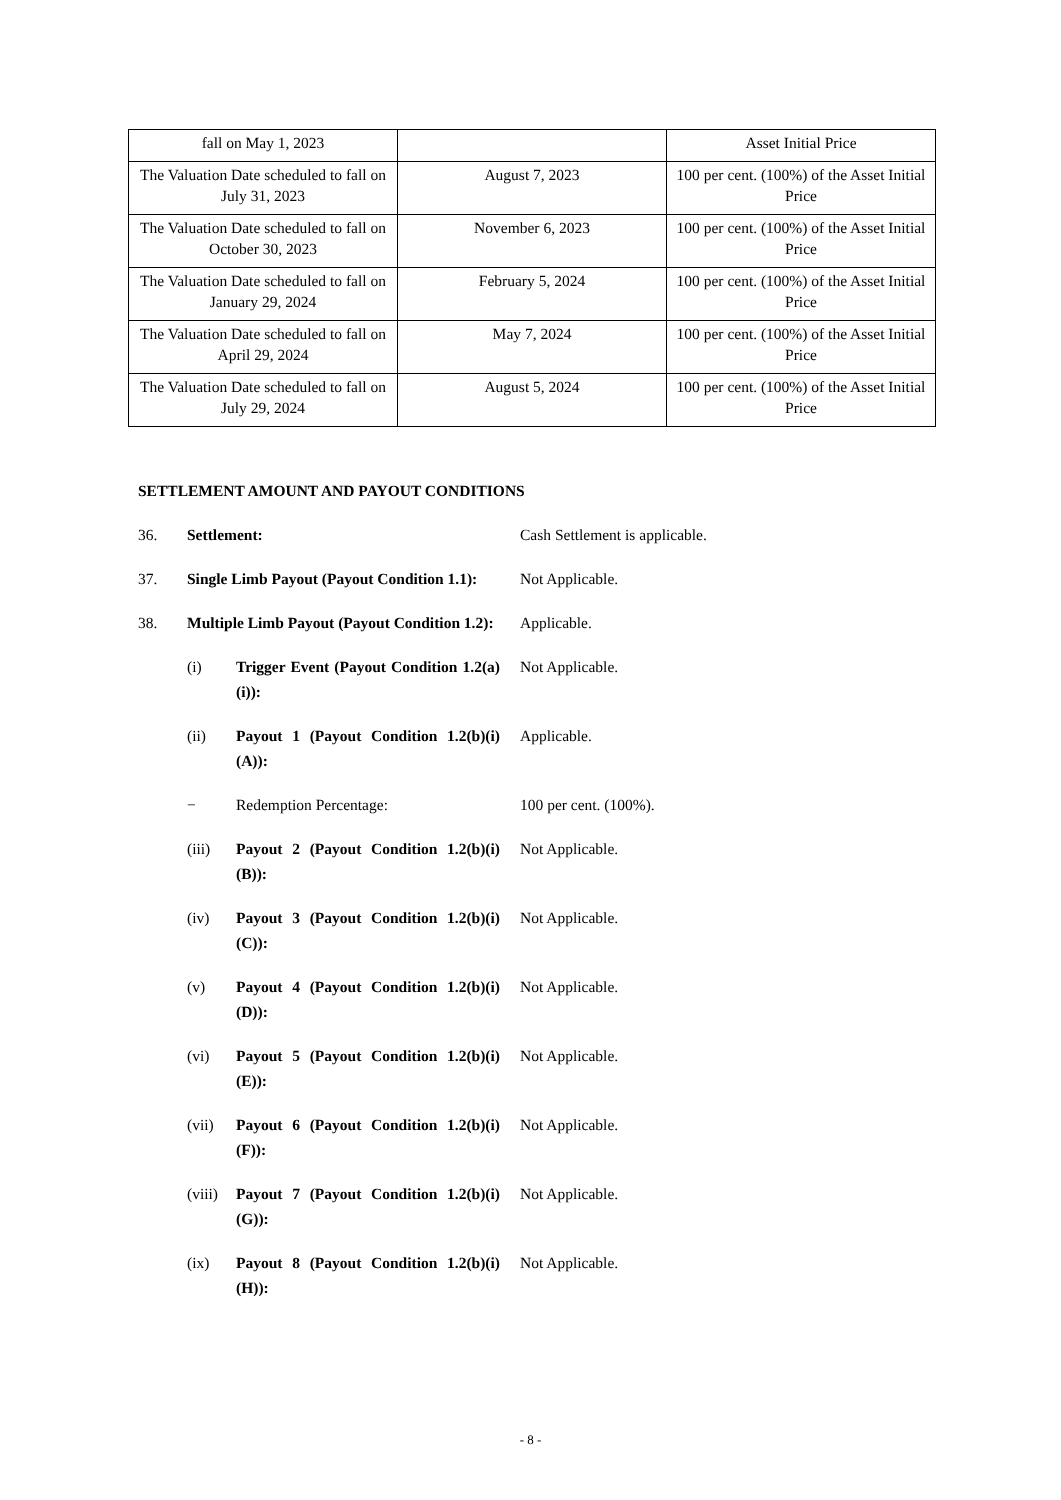| fall on May 1, 2023 | | Asset Initial Price |
| The Valuation Date scheduled to fall on July 31, 2023 | August 7, 2023 | 100 per cent. (100%) of the Asset Initial Price |
| The Valuation Date scheduled to fall on October 30, 2023 | November 6, 2023 | 100 per cent. (100%) of the Asset Initial Price |
| The Valuation Date scheduled to fall on January 29, 2024 | February 5, 2024 | 100 per cent. (100%) of the Asset Initial Price |
| The Valuation Date scheduled to fall on April 29, 2024 | May 7, 2024 | 100 per cent. (100%) of the Asset Initial Price |
| The Valuation Date scheduled to fall on July 29, 2024 | August 5, 2024 | 100 per cent. (100%) of the Asset Initial Price |
SETTLEMENT AMOUNT AND PAYOUT CONDITIONS
36. Settlement: Cash Settlement is applicable.
37. Single Limb Payout (Payout Condition 1.1):
Not Applicable.
38. Multiple Limb Payout (Payout Condition 1.2):
Applicable.
(i) Trigger Event (Payout Condition 1.2(a)(i)):
Not Applicable.
(ii) Payout 1 (Payout Condition 1.2(b)(i)(A)):
Applicable.
− Redemption Percentage: 100 per cent. (100%).
(iii) Payout 2 (Payout Condition 1.2(b)(i)(B)):
Not Applicable.
(iv) Payout 3 (Payout Condition 1.2(b)(i)(C)):
Not Applicable.
(v) Payout 4 (Payout Condition 1.2(b)(i)(D)):
Not Applicable.
(vi) Payout 5 (Payout Condition 1.2(b)(i)(E)):
Not Applicable.
(vii) Payout 6 (Payout Condition 1.2(b)(i)(F)):
Not Applicable.
(viii)
Payout 7 (Payout Condition 1.2(b)(i)(G)):
Not Applicable.
(ix) Payout 8 (Payout Condition 1.2(b)(i)(H)):
Not Applicable.
- 8 -